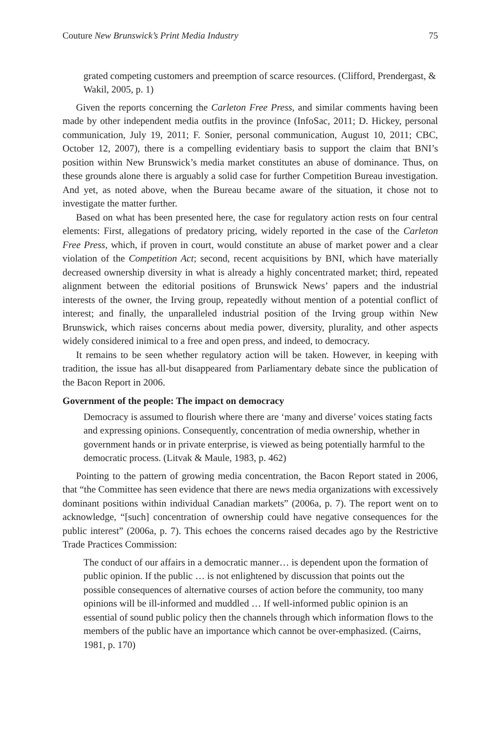Couture New Brunswick’s Print Media Industry 75
grated competing customers and preemption of scarce resources. (Clifford, Prendergast, & Wakil, 2005, p. 1)
Given the reports concerning the Carleton Free Press, and similar comments having been made by other independent media outfits in the province (InfoSac, 2011; D. Hickey, personal communication, July 19, 2011; F. Sonier, personal communication, August 10, 2011; CBC, October 12, 2007), there is a compelling evidentiary basis to support the claim that BNI’s position within New Brunswick’s media market constitutes an abuse of dominance. Thus, on these grounds alone there is arguably a solid case for further Competition Bureau investigation. And yet, as noted above, when the Bureau became aware of the situation, it chose not to investigate the matter further.
Based on what has been presented here, the case for regulatory action rests on four central elements: First, allegations of predatory pricing, widely reported in the case of the Carleton Free Press, which, if proven in court, would constitute an abuse of market power and a clear violation of the Competition Act; second, recent acquisitions by BNI, which have materially decreased ownership diversity in what is already a highly concentrated market; third, repeated alignment between the editorial positions of Brunswick News’ papers and the industrial interests of the owner, the Irving group, repeatedly without mention of a potential conflict of interest; and finally, the unparalleled industrial position of the Irving group within New Brunswick, which raises concerns about media power, diversity, plurality, and other aspects widely considered inimical to a free and open press, and indeed, to democracy.
It remains to be seen whether regulatory action will be taken. However, in keeping with tradition, the issue has all-but disappeared from Parliamentary debate since the publication of the Bacon Report in 2006.
Government of the people: The impact on democracy
Democracy is assumed to flourish where there are ‘many and diverse’ voices stating facts and expressing opinions. Consequently, concentration of media ownership, whether in government hands or in private enterprise, is viewed as being potentially harmful to the democratic process. (Litvak & Maule, 1983, p. 462)
Pointing to the pattern of growing media concentration, the Bacon Report stated in 2006, that “the Committee has seen evidence that there are news media organizations with excessively dominant positions within individual Canadian markets” (2006a, p. 7). The report went on to acknowledge, “[such] concentration of ownership could have negative consequences for the public interest” (2006a, p. 7). This echoes the concerns raised decades ago by the Restrictive Trade Practices Commission:
The conduct of our affairs in a democratic manner… is dependent upon the formation of public opinion. If the public … is not enlightened by discussion that points out the possible consequences of alternative courses of action before the community, too many opinions will be ill-informed and muddled … If well-informed public opinion is an essential of sound public policy then the channels through which information flows to the members of the public have an importance which cannot be over-emphasized. (Cairns, 1981, p. 170)